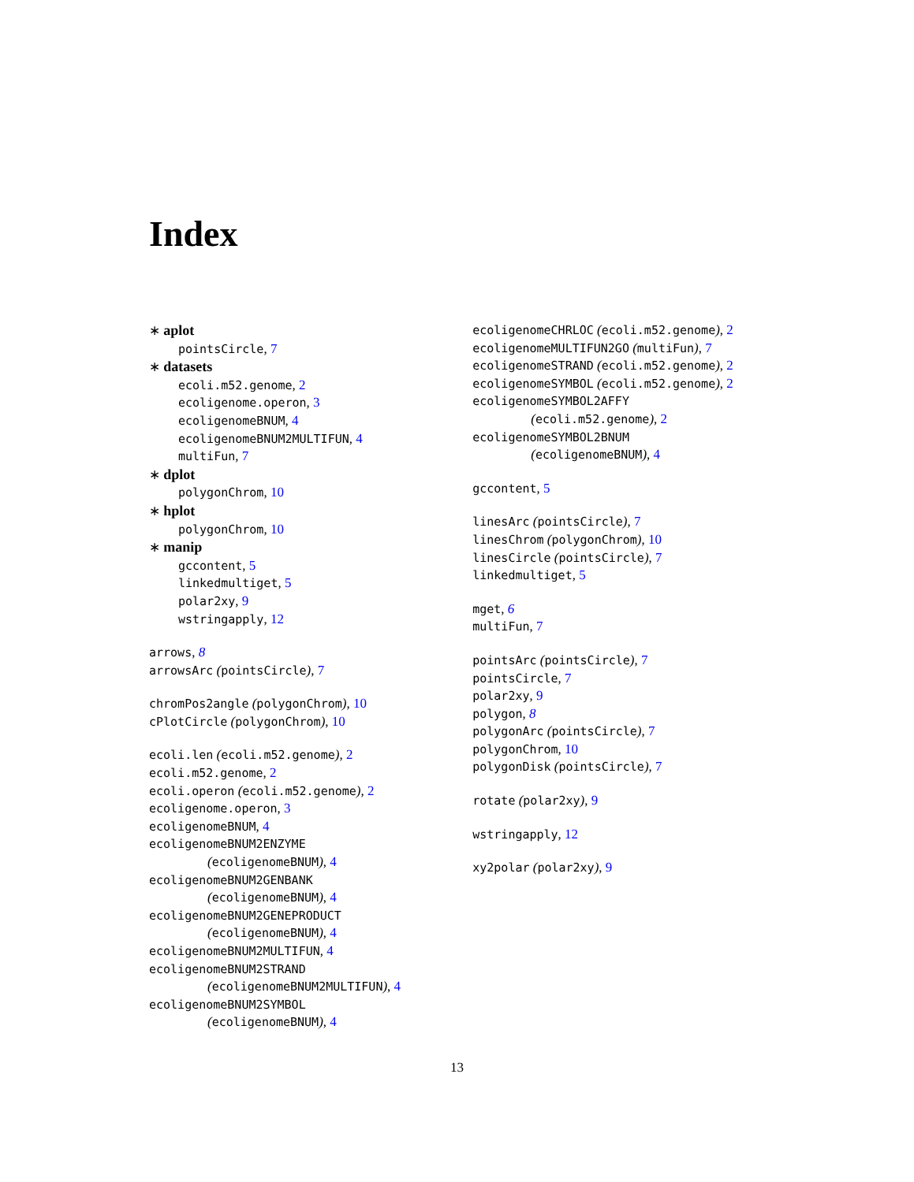Index
∗ aplot
pointsCircle, 7
∗ datasets
ecoli.m52.genome, 2
ecoligenome.operon, 3
ecoligenomeBNUM, 4
ecoligenomeBNUM2MULTIFUN, 4
multiFun, 7
∗ dplot
polygonChrom, 10
∗ hplot
polygonChrom, 10
∗ manip
gccontent, 5
linkedmultiget, 5
polar2xy, 9
wstringapply, 12
arrows, 8
arrowsArc (pointsCircle), 7
chromPos2angle (polygonChrom), 10
cPlotCircle (polygonChrom), 10
ecoli.len (ecoli.m52.genome), 2
ecoli.m52.genome, 2
ecoli.operon (ecoli.m52.genome), 2
ecoligenome.operon, 3
ecoligenomeBNUM, 4
ecoligenomeBNUM2ENZYME
(ecoligenomeBNUM), 4
ecoligenomeBNUM2GENBANK
(ecoligenomeBNUM), 4
ecoligenomeBNUM2GENEPRODUCT
(ecoligenomeBNUM), 4
ecoligenomeBNUM2MULTIFUN, 4
ecoligenomeBNUM2STRAND
(ecoligenomeBNUM2MULTIFUN), 4
ecoligenomeBNUM2SYMBOL
(ecoligenomeBNUM), 4
ecoligenomeCHRLOC (ecoli.m52.genome), 2
ecoligenomeMULTIFUN2GO (multiFun), 7
ecoligenomeSTRAND (ecoli.m52.genome), 2
ecoligenomeSYMBOL (ecoli.m52.genome), 2
ecoligenomeSYMBOL2AFFY
(ecoli.m52.genome), 2
ecoligenomeSYMBOL2BNUM
(ecoligenomeBNUM), 4
gccontent, 5
linesArc (pointsCircle), 7
linesChrom (polygonChrom), 10
linesCircle (pointsCircle), 7
linkedmultiget, 5
mget, 6
multiFun, 7
pointsArc (pointsCircle), 7
pointsCircle, 7
polar2xy, 9
polygon, 8
polygonArc (pointsCircle), 7
polygonChrom, 10
polygonDisk (pointsCircle), 7
rotate (polar2xy), 9
wstringapply, 12
xy2polar (polar2xy), 9
13